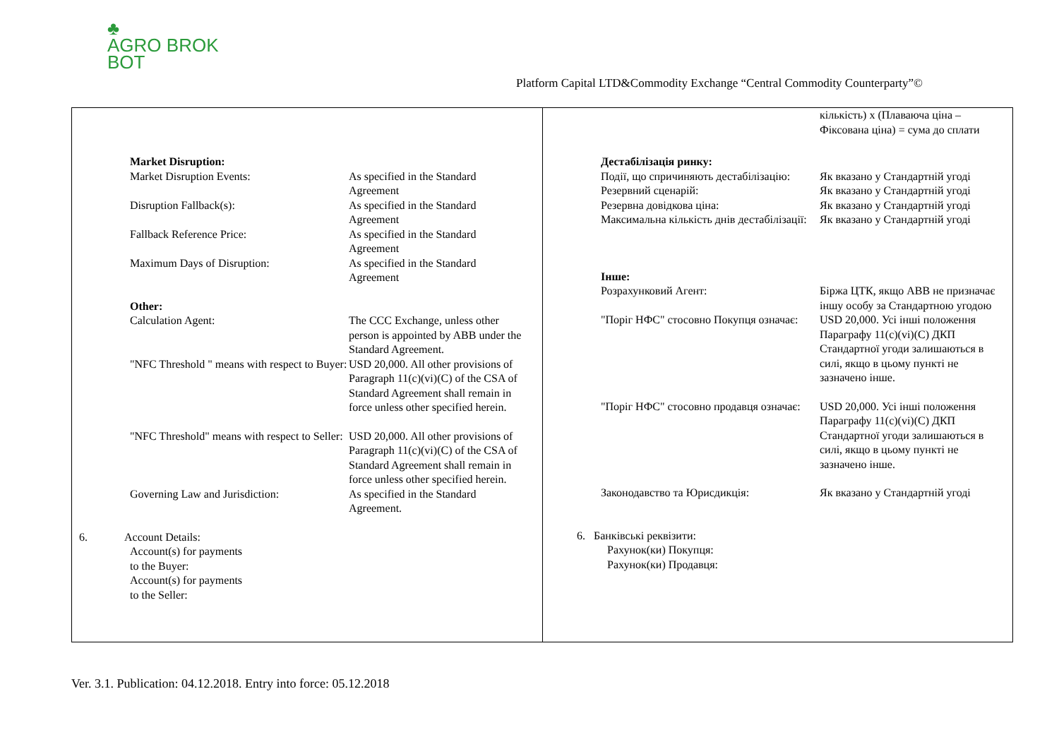♣
AGRO BROK
BOT
Platform Capital LTD&Commodity Exchange “Central Commodity Counterparty”©
Market Disruption:
Market Disruption Events: As specified in the Standard Agreement
Disruption Fallback(s): As specified in the Standard Agreement
Fallback Reference Price: As specified in the Standard Agreement
Maximum Days of Disruption: As specified in the Standard Agreement
Other:
Calculation Agent: The CCC Exchange, unless other person is appointed by ABB under the Standard Agreement.
"NFC Threshold " means with respect to Buyer:
USD 20,000. All other provisions of Paragraph 11(c)(vi)(C) of the CSA of Standard Agreement shall remain in force unless other specified herein.
"NFC Threshold" means with respect to Seller:
USD 20,000. All other provisions of Paragraph 11(c)(vi)(C) of the CSA of Standard Agreement shall remain in force unless other specified herein.
Governing Law and Jurisdiction: As specified in the Standard Agreement.
6. Account Details:
Account(s) for payments to the Buyer:
Account(s) for payments to the Seller:
кількість) х (Плаваюча ціна – Фіксована ціна) = сума до сплати
Дестабілізація ринку:
Події, що спричиняють дестабілізацію:
Як вказано у Стандартній угоді
Резервний сценарій: Як вказано у Стандартній угоді
Резервна довідкова ціна: Як вказано у Стандартній угоді
Максимальна кількість днів дестабілізації:
Як вказано у Стандартній угоді
Інше:
Розрахунковий Агент: Біржа ЦТК, якщо АВВ не призначає іншу особу за Стандартною угодою
"Поріг НФС" стосовно Покупця означає:
USD 20,000. Усі інші положення Параграфу 11(c)(vi)(C) ДКП Стандартної угоди залишаються в силі, якщо в цьому пункті не зазначено інше.
"Поріг НФС" стосовно продавця означає:
USD 20,000. Усі інші положення Параграфу 11(c)(vi)(C) ДКП Стандартної угоди залишаються в силі, якщо в цьому пункті не зазначено інше.
Законодавство та Юрисдикція: Як вказано у Стандартній угоді
6. Банківські реквізити:
Рахунок(ки) Покупця:
Рахунок(ки) Продавця:
Ver. 3.1. Publication: 04.12.2018. Entry into force: 05.12.2018